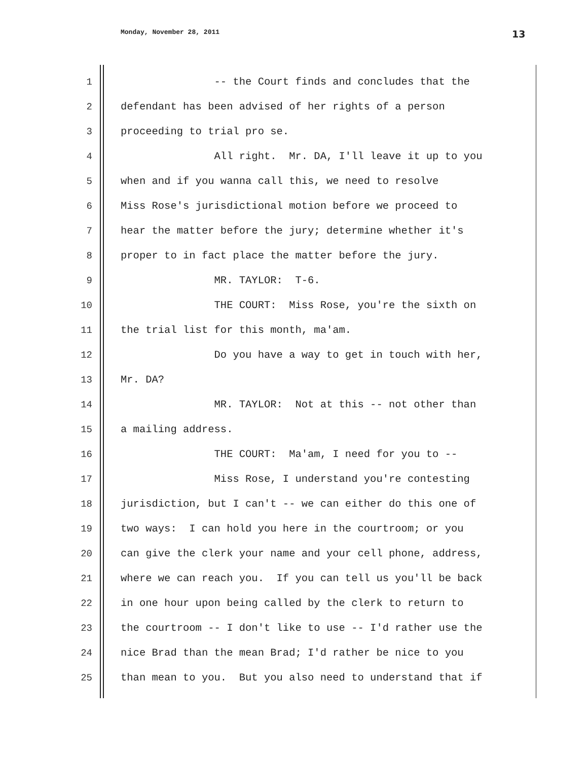Monday, November 28, 2011 13
1 -- the Court finds and concludes that the
2 defendant has been advised of her rights of a person
3 proceeding to trial pro se.
4 All right. Mr. DA, I'll leave it up to you
5 when and if you wanna call this, we need to resolve
6 Miss Rose's jurisdictional motion before we proceed to
7 hear the matter before the jury; determine whether it's
8 proper to in fact place the matter before the jury.
9 MR. TAYLOR: T-6.
10 THE COURT: Miss Rose, you're the sixth on
11 the trial list for this month, ma'am.
12 Do you have a way to get in touch with her,
13 Mr. DA?
14 MR. TAYLOR: Not at this -- not other than
15 a mailing address.
16 THE COURT: Ma'am, I need for you to --
17 Miss Rose, I understand you're contesting
18 jurisdiction, but I can't -- we can either do this one of
19 two ways: I can hold you here in the courtroom; or you
20 can give the clerk your name and your cell phone, address,
21 where we can reach you. If you can tell us you'll be back
22 in one hour upon being called by the clerk to return to
23 the courtroom -- I don't like to use -- I'd rather use the
24 nice Brad than the mean Brad; I'd rather be nice to you
25 than mean to you. But you also need to understand that if